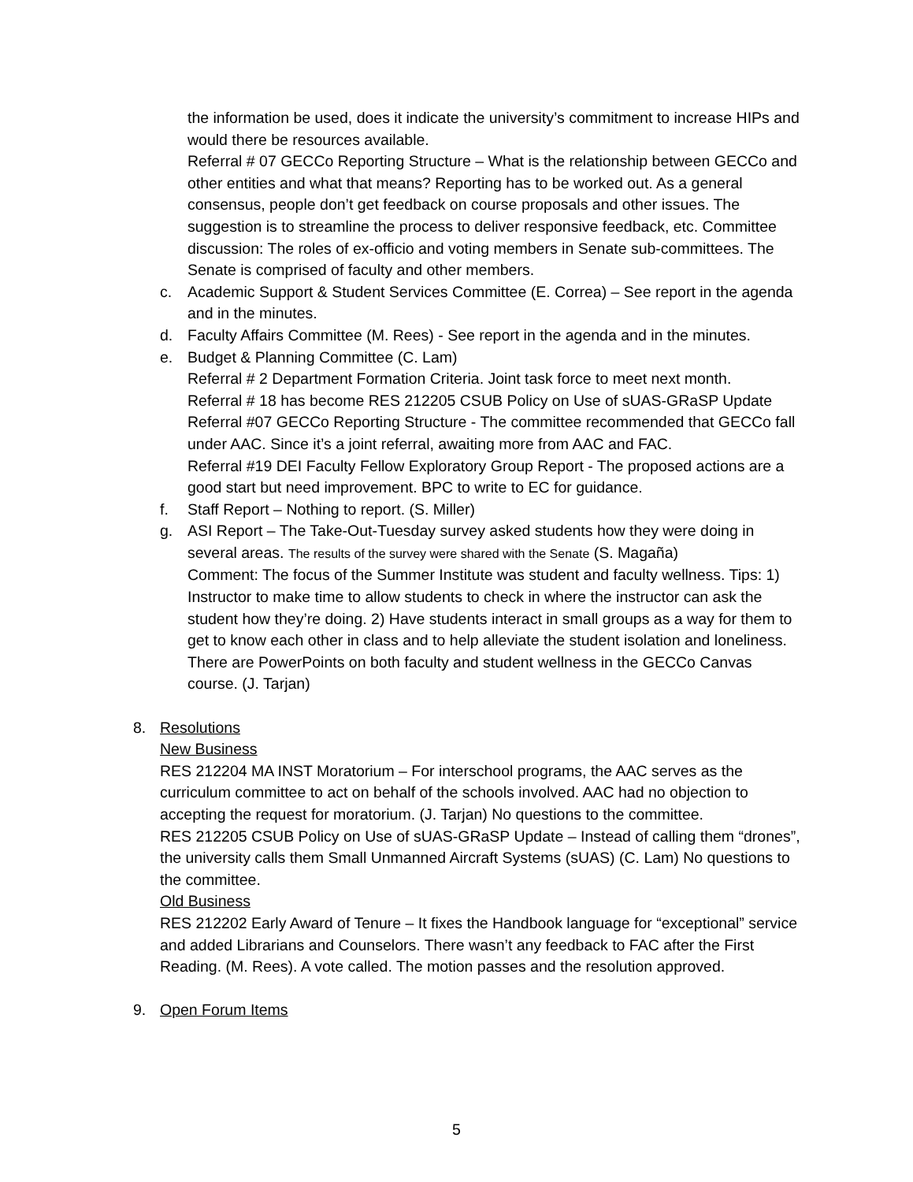the information be used, does it indicate the university’s commitment to increase HIPs and would there be resources available.
Referral # 07 GECCo Reporting Structure – What is the relationship between GECCo and other entities and what that means? Reporting has to be worked out. As a general consensus, people don’t get feedback on course proposals and other issues. The suggestion is to streamline the process to deliver responsive feedback, etc. Committee discussion: The roles of ex-officio and voting members in Senate sub-committees. The Senate is comprised of faculty and other members.
c. Academic Support & Student Services Committee (E. Correa) – See report in the agenda and in the minutes.
d. Faculty Affairs Committee (M. Rees) - See report in the agenda and in the minutes.
e. Budget & Planning Committee (C. Lam)
Referral # 2 Department Formation Criteria. Joint task force to meet next month.
Referral # 18 has become RES 212205 CSUB Policy on Use of sUAS-GRaSP Update
Referral #07 GECCo Reporting Structure - The committee recommended that GECCo fall under AAC. Since it’s a joint referral, awaiting more from AAC and FAC.
Referral #19 DEI Faculty Fellow Exploratory Group Report - The proposed actions are a good start but need improvement. BPC to write to EC for guidance.
f. Staff Report – Nothing to report. (S. Miller)
g. ASI Report – The Take-Out-Tuesday survey asked students how they were doing in several areas. The results of the survey were shared with the Senate (S. Magaña)
Comment: The focus of the Summer Institute was student and faculty wellness. Tips: 1) Instructor to make time to allow students to check in where the instructor can ask the student how they’re doing. 2) Have students interact in small groups as a way for them to get to know each other in class and to help alleviate the student isolation and loneliness. There are PowerPoints on both faculty and student wellness in the GECCo Canvas course. (J. Tarjan)
8. Resolutions
New Business
RES 212204 MA INST Moratorium – For interschool programs, the AAC serves as the curriculum committee to act on behalf of the schools involved. AAC had no objection to accepting the request for moratorium. (J. Tarjan) No questions to the committee.
RES 212205 CSUB Policy on Use of sUAS-GRaSP Update – Instead of calling them “drones”, the university calls them Small Unmanned Aircraft Systems (sUAS) (C. Lam) No questions to the committee.
Old Business
RES 212202 Early Award of Tenure – It fixes the Handbook language for “exceptional” service and added Librarians and Counselors. There wasn’t any feedback to FAC after the First Reading. (M. Rees). A vote called. The motion passes and the resolution approved.
9. Open Forum Items
5